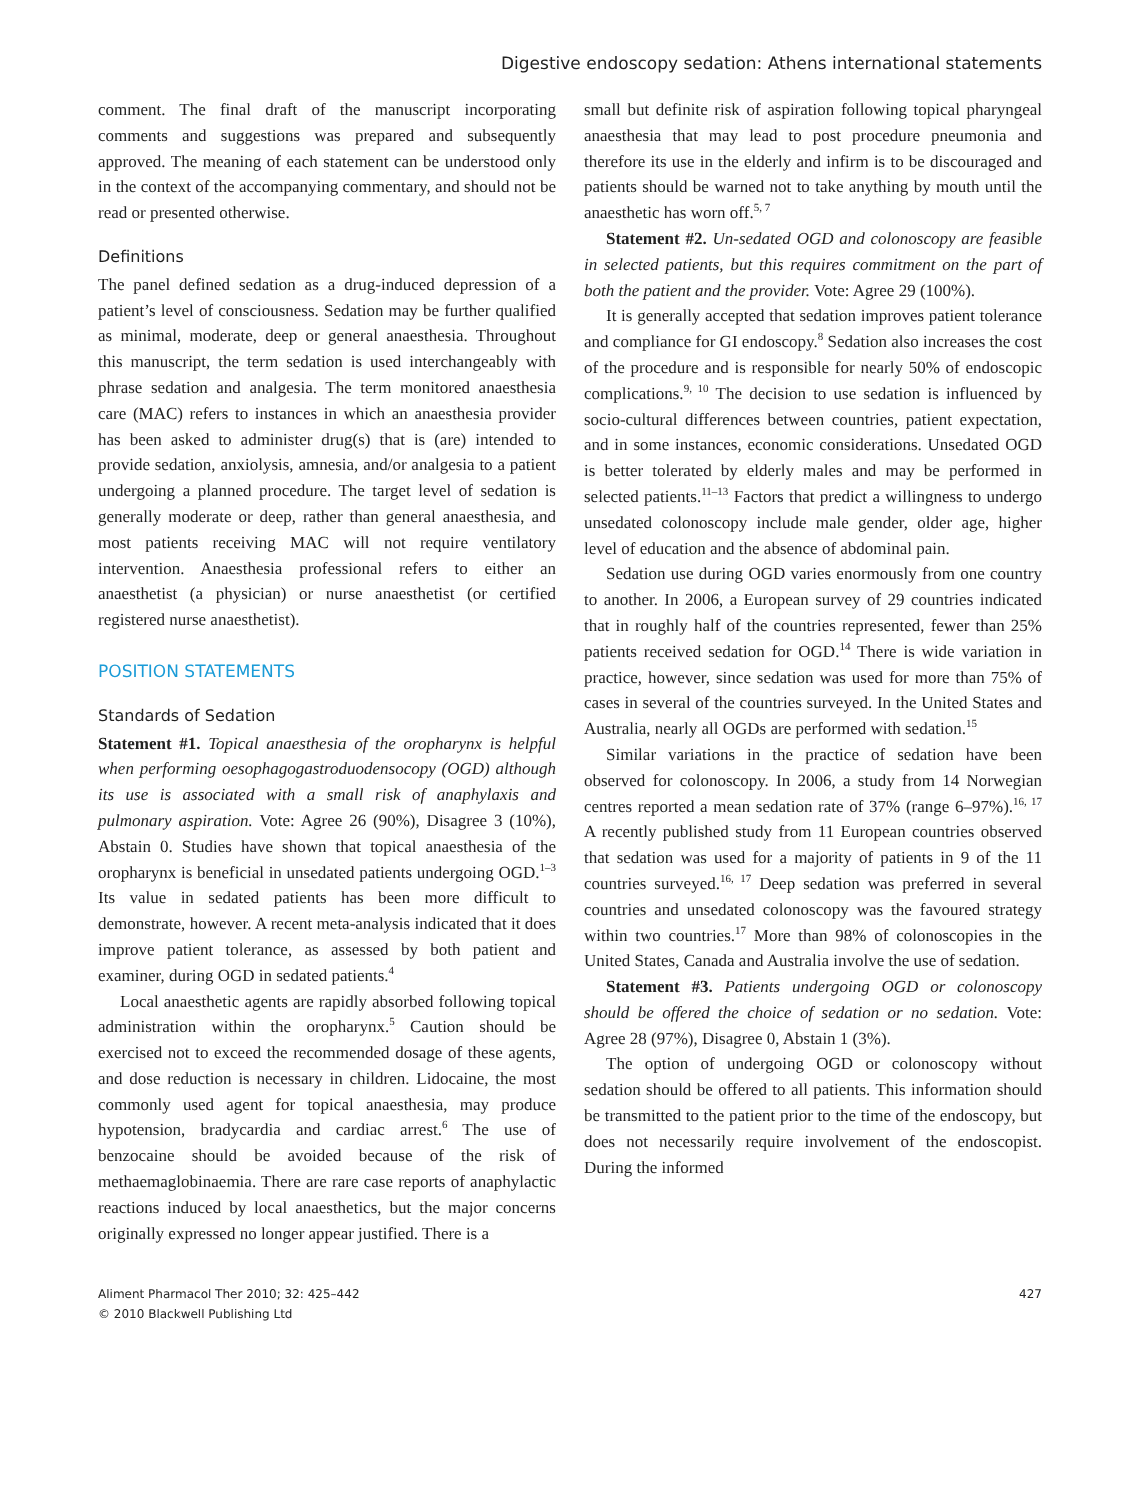Digestive endoscopy sedation: Athens international statements
comment. The final draft of the manuscript incorporating comments and suggestions was prepared and subsequently approved. The meaning of each statement can be understood only in the context of the accompanying commentary, and should not be read or presented otherwise.
Definitions
The panel defined sedation as a drug-induced depression of a patient’s level of consciousness. Sedation may be further qualified as minimal, moderate, deep or general anaesthesia. Throughout this manuscript, the term sedation is used interchangeably with phrase sedation and analgesia. The term monitored anaesthesia care (MAC) refers to instances in which an anaesthesia provider has been asked to administer drug(s) that is (are) intended to provide sedation, anxiolysis, amnesia, and/or analgesia to a patient undergoing a planned procedure. The target level of sedation is generally moderate or deep, rather than general anaesthesia, and most patients receiving MAC will not require ventilatory intervention. Anaesthesia professional refers to either an anaesthetist (a physician) or nurse anaesthetist (or certified registered nurse anaesthetist).
POSITION STATEMENTS
Standards of Sedation
Statement #1. Topical anaesthesia of the oropharynx is helpful when performing oesophagogastroduodensocopy (OGD) although its use is associated with a small risk of anaphylaxis and pulmonary aspiration. Vote: Agree 26 (90%), Disagree 3 (10%), Abstain 0. Studies have shown that topical anaesthesia of the oropharynx is beneficial in unsedated patients undergoing OGD.<sup>1–3</sup> Its value in sedated patients has been more difficult to demonstrate, however. A recent meta-analysis indicated that it does improve patient tolerance, as assessed by both patient and examiner, during OGD in sedated patients.<sup>4</sup>
Local anaesthetic agents are rapidly absorbed following topical administration within the oropharynx.<sup>5</sup> Caution should be exercised not to exceed the recommended dosage of these agents, and dose reduction is necessary in children. Lidocaine, the most commonly used agent for topical anaesthesia, may produce hypotension, bradycardia and cardiac arrest.<sup>6</sup> The use of benzocaine should be avoided because of the risk of methaemaglobinaemia. There are rare case reports of anaphylactic reactions induced by local anaesthetics, but the major concerns originally expressed no longer appear justified. There is a
small but definite risk of aspiration following topical pharyngeal anaesthesia that may lead to post procedure pneumonia and therefore its use in the elderly and infirm is to be discouraged and patients should be warned not to take anything by mouth until the anaesthetic has worn off.<sup>5, 7</sup>
Statement #2. Un-sedated OGD and colonoscopy are feasible in selected patients, but this requires commitment on the part of both the patient and the provider. Vote: Agree 29 (100%).
It is generally accepted that sedation improves patient tolerance and compliance for GI endoscopy.<sup>8</sup> Sedation also increases the cost of the procedure and is responsible for nearly 50% of endoscopic complications.<sup>9, 10</sup> The decision to use sedation is influenced by socio-cultural differences between countries, patient expectation, and in some instances, economic considerations. Unsedated OGD is better tolerated by elderly males and may be performed in selected patients.<sup>11–13</sup> Factors that predict a willingness to undergo unsedated colonoscopy include male gender, older age, higher level of education and the absence of abdominal pain.
Sedation use during OGD varies enormously from one country to another. In 2006, a European survey of 29 countries indicated that in roughly half of the countries represented, fewer than 25% patients received sedation for OGD.<sup>14</sup> There is wide variation in practice, however, since sedation was used for more than 75% of cases in several of the countries surveyed. In the United States and Australia, nearly all OGDs are performed with sedation.<sup>15</sup>
Similar variations in the practice of sedation have been observed for colonoscopy. In 2006, a study from 14 Norwegian centres reported a mean sedation rate of 37% (range 6–97%).<sup>16, 17</sup> A recently published study from 11 European countries observed that sedation was used for a majority of patients in 9 of the 11 countries surveyed.<sup>16, 17</sup> Deep sedation was preferred in several countries and unsedated colonoscopy was the favoured strategy within two countries.<sup>17</sup> More than 98% of colonoscopies in the United States, Canada and Australia involve the use of sedation.
Statement #3. Patients undergoing OGD or colonoscopy should be offered the choice of sedation or no sedation. Vote: Agree 28 (97%), Disagree 0, Abstain 1 (3%).
The option of undergoing OGD or colonoscopy without sedation should be offered to all patients. This information should be transmitted to the patient prior to the time of the endoscopy, but does not necessarily require involvement of the endoscopist. During the informed
Aliment Pharmacol Ther 2010; 32: 425–442
© 2010 Blackwell Publishing Ltd
427